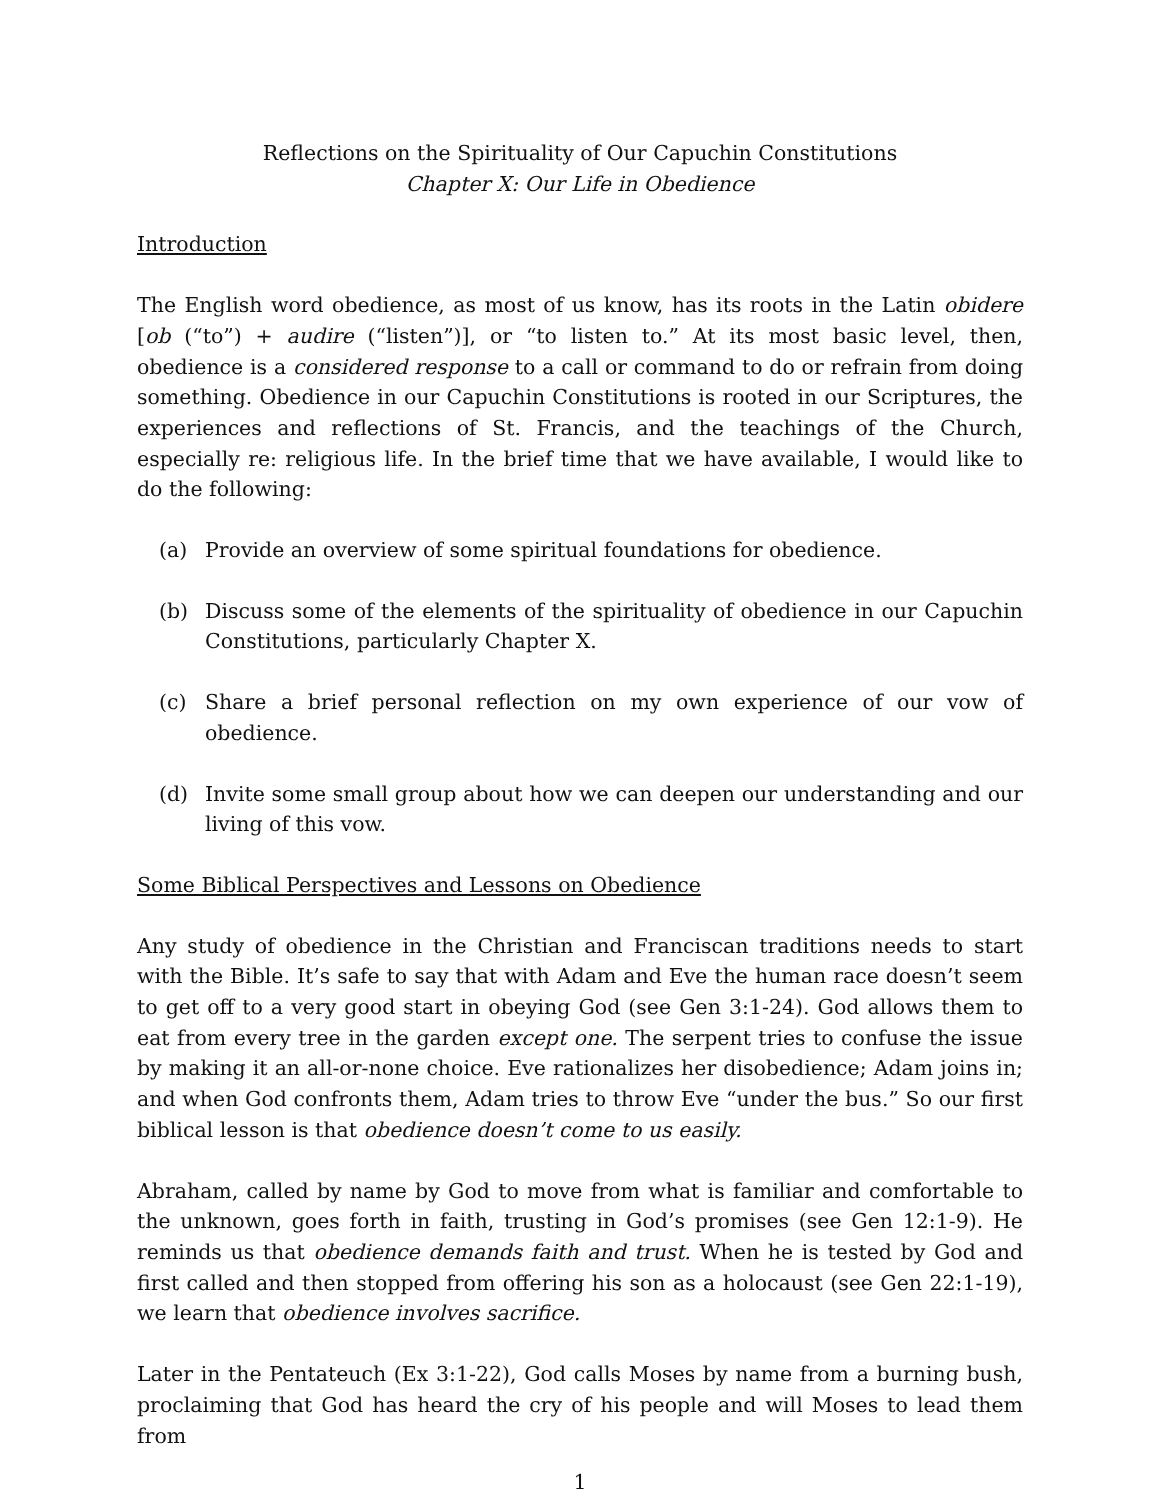Reflections on the Spirituality of Our Capuchin Constitutions
Chapter X: Our Life in Obedience
Introduction
The English word obedience, as most of us know, has its roots in the Latin obidere [ob (“to”) + audire (“listen”)], or “to listen to.” At its most basic level, then, obedience is a considered response to a call or command to do or refrain from doing something. Obedience in our Capuchin Constitutions is rooted in our Scriptures, the experiences and reflections of St. Francis, and the teachings of the Church, especially re: religious life. In the brief time that we have available, I would like to do the following:
(a) Provide an overview of some spiritual foundations for obedience.
(b) Discuss some of the elements of the spirituality of obedience in our Capuchin Constitutions, particularly Chapter X.
(c) Share a brief personal reflection on my own experience of our vow of obedience.
(d) Invite some small group about how we can deepen our understanding and our living of this vow.
Some Biblical Perspectives and Lessons on Obedience
Any study of obedience in the Christian and Franciscan traditions needs to start with the Bible. It’s safe to say that with Adam and Eve the human race doesn’t seem to get off to a very good start in obeying God (see Gen 3:1-24). God allows them to eat from every tree in the garden except one. The serpent tries to confuse the issue by making it an all-or-none choice. Eve rationalizes her disobedience; Adam joins in; and when God confronts them, Adam tries to throw Eve “under the bus.” So our first biblical lesson is that obedience doesn’t come to us easily.
Abraham, called by name by God to move from what is familiar and comfortable to the unknown, goes forth in faith, trusting in God’s promises (see Gen 12:1-9). He reminds us that obedience demands faith and trust. When he is tested by God and first called and then stopped from offering his son as a holocaust (see Gen 22:1-19), we learn that obedience involves sacrifice.
Later in the Pentateuch (Ex 3:1-22), God calls Moses by name from a burning bush, proclaiming that God has heard the cry of his people and will Moses to lead them from
1